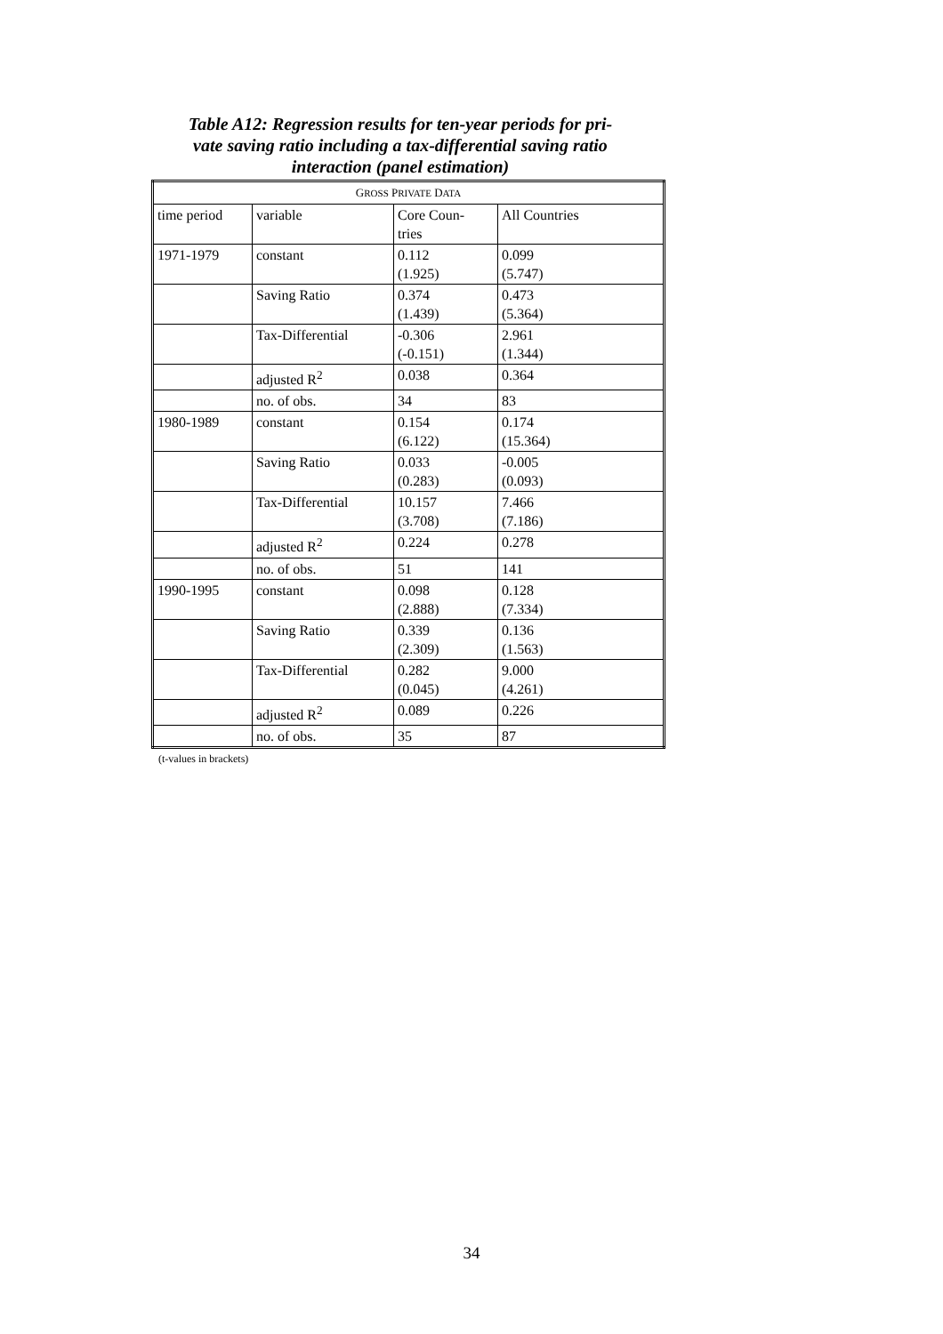Table A12: Regression results for ten-year periods for pri-
vate saving ratio including a tax-differential saving ratio
interaction (panel estimation)
| G ROSS P RIVATE D ATA | | | |
| --- | --- | --- | --- |
| time period | variable | Core Coun- tries | All Countries |
| 1971-1979 | constant | 0.112 (1.925) | 0.099 (5.747) |
| | Saving Ratio | 0.374 (1.439) | 0.473 (5.364) |
| | Tax-Differential | -0.306 (-0.151) | 2.961 (1.344) |
| | adjusted R<sup>2</sup> | 0.038 | 0.364 |
| | no. of obs. | 34 | 83 |
| 1980-1989 | constant | 0.154 (6.122) | 0.174 (15.364) |
| | Saving Ratio | 0.033 (0.283) | -0.005 (0.093) |
| | Tax-Differential | 10.157 (3.708) | 7.466 (7.186) |
| | adjusted R<sup>2</sup> | 0.224 | 0.278 |
| | no. of obs. | 51 | 141 |
| 1990-1995 | constant | 0.098 (2.888) | 0.128 (7.334) |
| | Saving Ratio | 0.339 (2.309) | 0.136 (1.563) |
| | Tax-Differential | 0.282 (0.045) | 9.000 (4.261) |
| | adjusted R<sup>2</sup> | 0.089 | 0.226 |
| | no. of obs. | 35 | 87 |
(t-values in brackets)
34